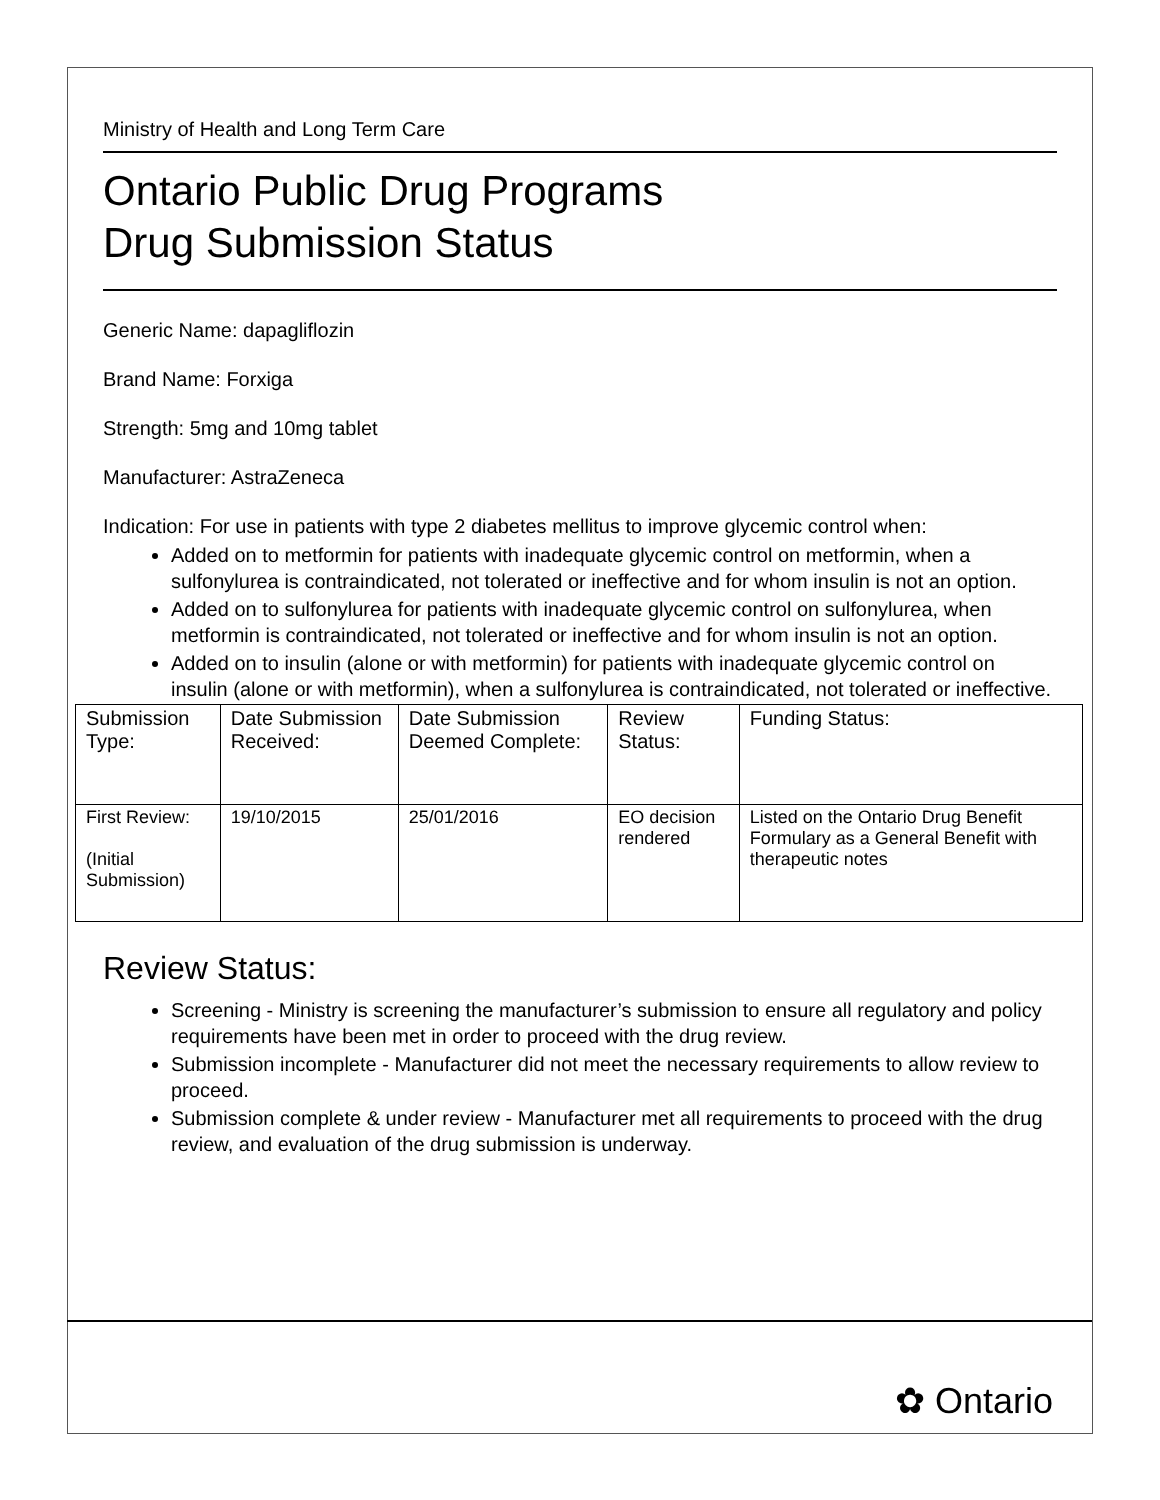Ministry of Health and Long Term Care
Ontario Public Drug Programs
Drug Submission Status
Generic Name: dapagliflozin
Brand Name: Forxiga
Strength: 5mg and 10mg tablet
Manufacturer: AstraZeneca
Indication: For use in patients with type 2 diabetes mellitus to improve glycemic control when:
Added on to metformin for patients with inadequate glycemic control on metformin, when a sulfonylurea is contraindicated, not tolerated or ineffective and for whom insulin is not an option.
Added on to sulfonylurea for patients with inadequate glycemic control on sulfonylurea, when metformin is contraindicated, not tolerated or ineffective and for whom insulin is not an option.
Added on to insulin (alone or with metformin) for patients with inadequate glycemic control on insulin (alone or with metformin), when a sulfonylurea is contraindicated, not tolerated or ineffective.
| Submission Type: | Date Submission Received: | Date Submission Deemed Complete: | Review Status: | Funding Status: |
| First Review: (Initial Submission) | 19/10/2015 | 25/01/2016 | EO decision rendered | Listed on the Ontario Drug Benefit Formulary as a General Benefit with therapeutic notes |
Review Status:
Screening - Ministry is screening the manufacturer’s submission to ensure all regulatory and policy requirements have been met in order to proceed with the drug review.
Submission incomplete - Manufacturer did not meet the necessary requirements to allow review to proceed.
Submission complete & under review - Manufacturer met all requirements to proceed with the drug review, and evaluation of the drug submission is underway.
✿ Ontario